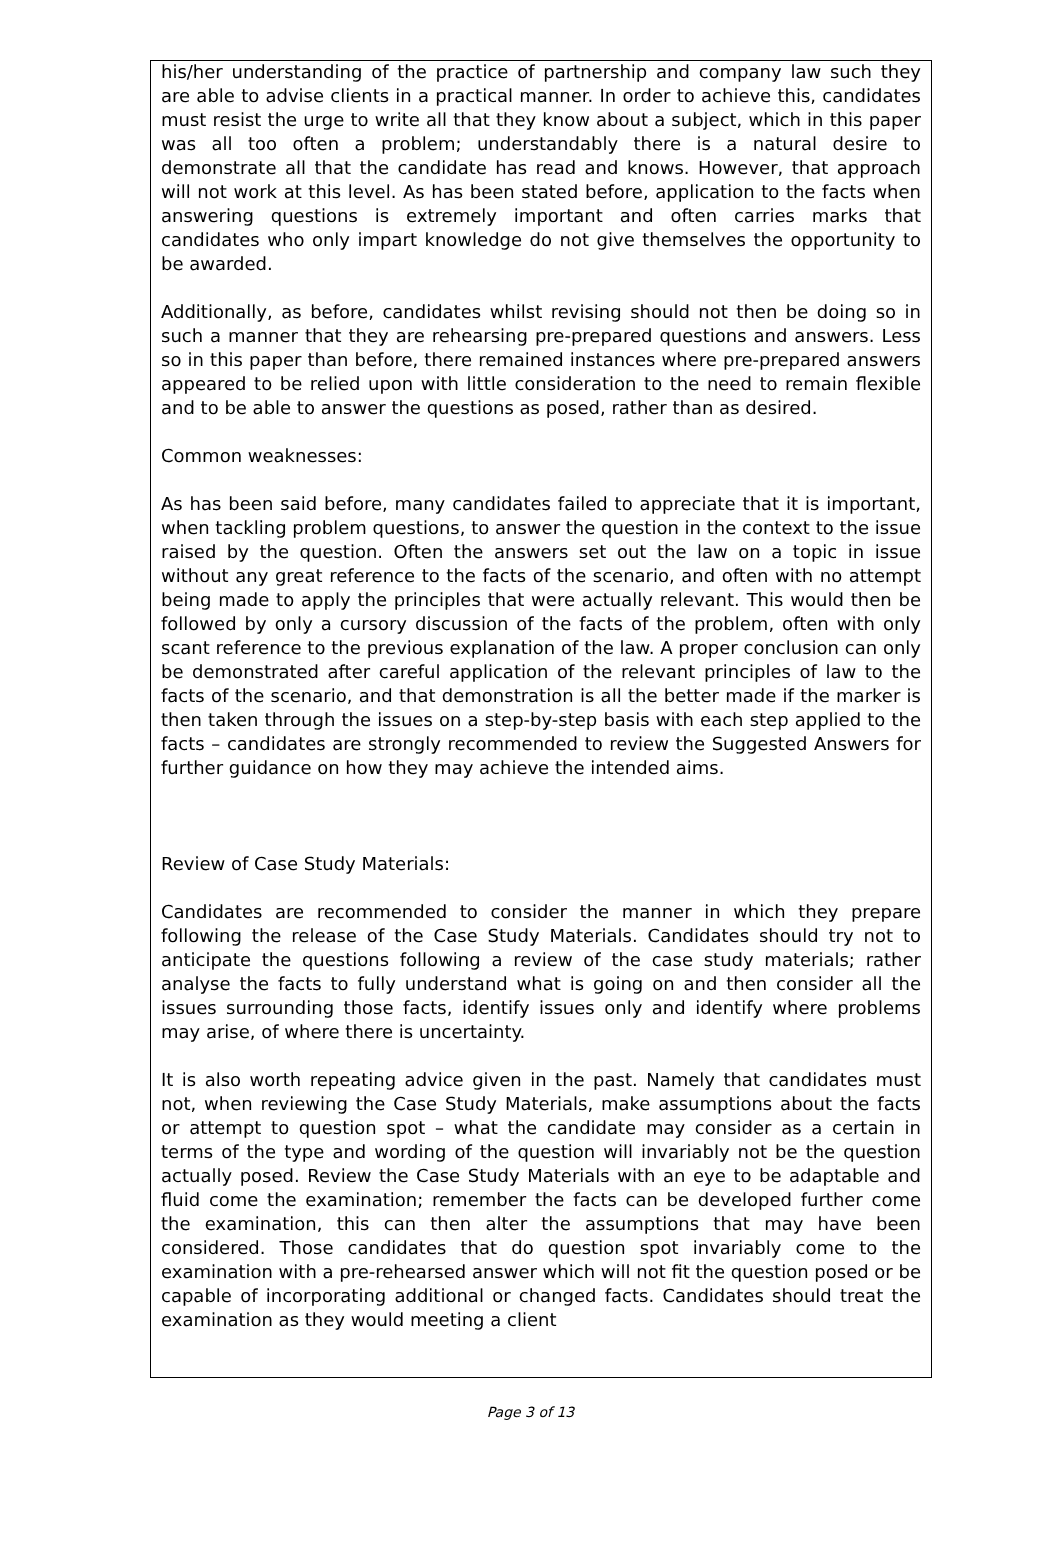his/her understanding of the practice of partnership and company law such they are able to advise clients in a practical manner. In order to achieve this, candidates must resist the urge to write all that they know about a subject, which in this paper was all too often a problem; understandably there is a natural desire to demonstrate all that the candidate has read and knows. However, that approach will not work at this level. As has been stated before, application to the facts when answering questions is extremely important and often carries marks that candidates who only impart knowledge do not give themselves the opportunity to be awarded.
Additionally, as before, candidates whilst revising should not then be doing so in such a manner that they are rehearsing pre-prepared questions and answers. Less so in this paper than before, there remained instances where pre-prepared answers appeared to be relied upon with little consideration to the need to remain flexible and to be able to answer the questions as posed, rather than as desired.
Common weaknesses:
As has been said before, many candidates failed to appreciate that it is important, when tackling problem questions, to answer the question in the context to the issue raised by the question. Often the answers set out the law on a topic in issue without any great reference to the facts of the scenario, and often with no attempt being made to apply the principles that were actually relevant. This would then be followed by only a cursory discussion of the facts of the problem, often with only scant reference to the previous explanation of the law. A proper conclusion can only be demonstrated after careful application of the relevant principles of law to the facts of the scenario, and that demonstration is all the better made if the marker is then taken through the issues on a step-by-step basis with each step applied to the facts – candidates are strongly recommended to review the Suggested Answers for further guidance on how they may achieve the intended aims.
Review of Case Study Materials:
Candidates are recommended to consider the manner in which they prepare following the release of the Case Study Materials. Candidates should try not to anticipate the questions following a review of the case study materials; rather analyse the facts to fully understand what is going on and then consider all the issues surrounding those facts, identify issues only and identify where problems may arise, of where there is uncertainty.
It is also worth repeating advice given in the past. Namely that candidates must not, when reviewing the Case Study Materials, make assumptions about the facts or attempt to question spot – what the candidate may consider as a certain in terms of the type and wording of the question will invariably not be the question actually posed. Review the Case Study Materials with an eye to be adaptable and fluid come the examination; remember the facts can be developed further come the examination, this can then alter the assumptions that may have been considered. Those candidates that do question spot invariably come to the examination with a pre-rehearsed answer which will not fit the question posed or be capable of incorporating additional or changed facts. Candidates should treat the examination as they would meeting a client
Page 3 of 13